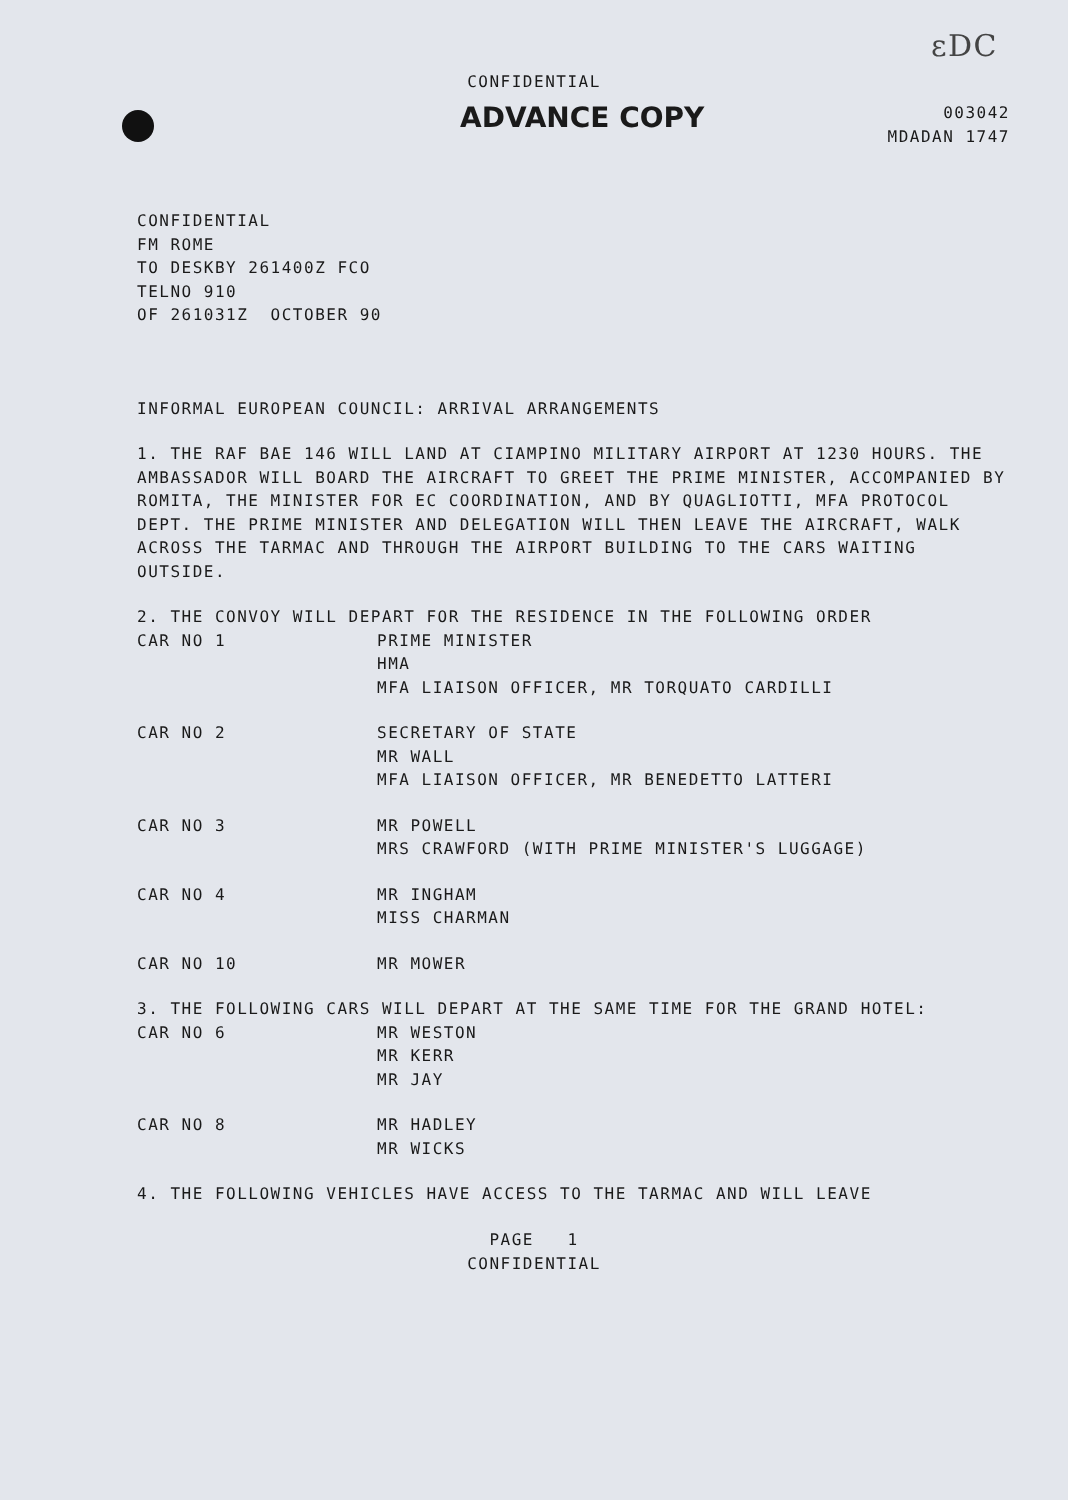ɛDC
CONFIDENTIAL
ADVANCE COPY
003042
MDADAN 1747
CONFIDENTIAL
FM ROME
TO DESKBY 261400Z FCO
TELNO 910
OF 261031Z OCTOBER 90
INFORMAL EUROPEAN COUNCIL: ARRIVAL ARRANGEMENTS
1. THE RAF BAE 146 WILL LAND AT CIAMPINO MILITARY AIRPORT AT 1230 HOURS. THE AMBASSADOR WILL BOARD THE AIRCRAFT TO GREET THE PRIME MINISTER, ACCOMPANIED BY ROMITA, THE MINISTER FOR EC COORDINATION, AND BY QUAGLIOTTI, MFA PROTOCOL DEPT. THE PRIME MINISTER AND DELEGATION WILL THEN LEAVE THE AIRCRAFT, WALK ACROSS THE TARMAC AND THROUGH THE AIRPORT BUILDING TO THE CARS WAITING OUTSIDE.
2. THE CONVOY WILL DEPART FOR THE RESIDENCE IN THE FOLLOWING ORDER
| CAR NO 1 | PRIME MINISTER HMA MFA LIAISON OFFICER, MR TORQUATO CARDILLI |
| CAR NO 2 | SECRETARY OF STATE MR WALL MFA LIAISON OFFICER, MR BENEDETTO LATTERI |
| CAR NO 3 | MR POWELL MRS CRAWFORD (WITH PRIME MINISTER'S LUGGAGE) |
| CAR NO 4 | MR INGHAM MISS CHARMAN |
| CAR NO 10 | MR MOWER |
3. THE FOLLOWING CARS WILL DEPART AT THE SAME TIME FOR THE GRAND HOTEL:
| CAR NO 6 | MR WESTON MR KERR MR JAY |
| CAR NO 8 | MR HADLEY MR WICKS |
4. THE FOLLOWING VEHICLES HAVE ACCESS TO THE TARMAC AND WILL LEAVE
PAGE 1
CONFIDENTIAL